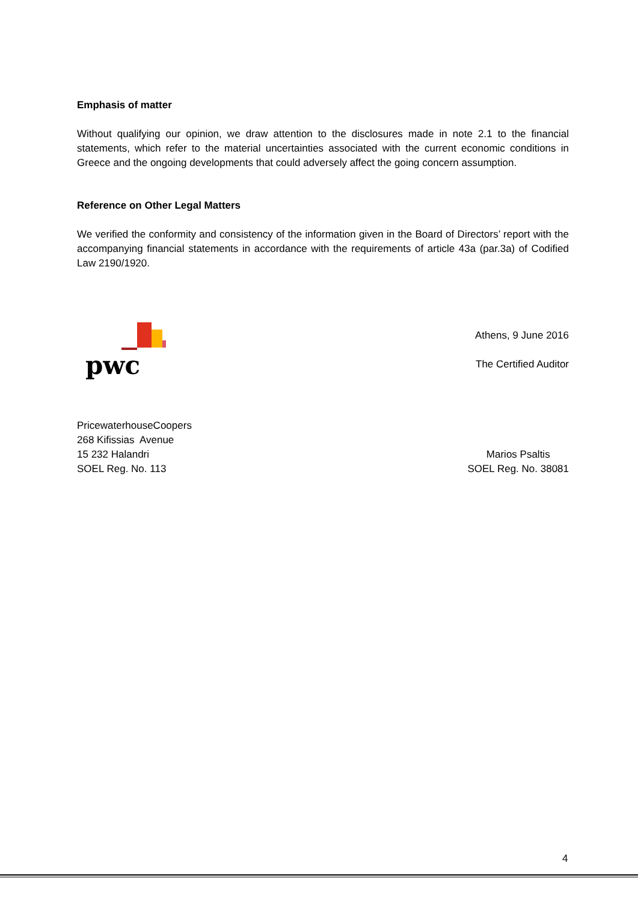Emphasis of matter
Without qualifying our opinion, we draw attention to the disclosures made in note 2.1 to the financial statements, which refer to the material uncertainties associated with the current economic conditions in Greece and the ongoing developments that could adversely affect the going concern assumption.
Reference on Other Legal Matters
We verified the conformity and consistency of the information given in the Board of Directors’ report with the accompanying financial statements in accordance with the requirements of article 43a (par.3a) of Codified Law 2190/1920.
pwc
Athens, 9 June 2016
The Certified Auditor
PricewaterhouseCoopers
268 Kifissias Avenue
15 232 Halandri
SOEL Reg. No. 113
Marios Psaltis
SOEL Reg. No. 38081
4